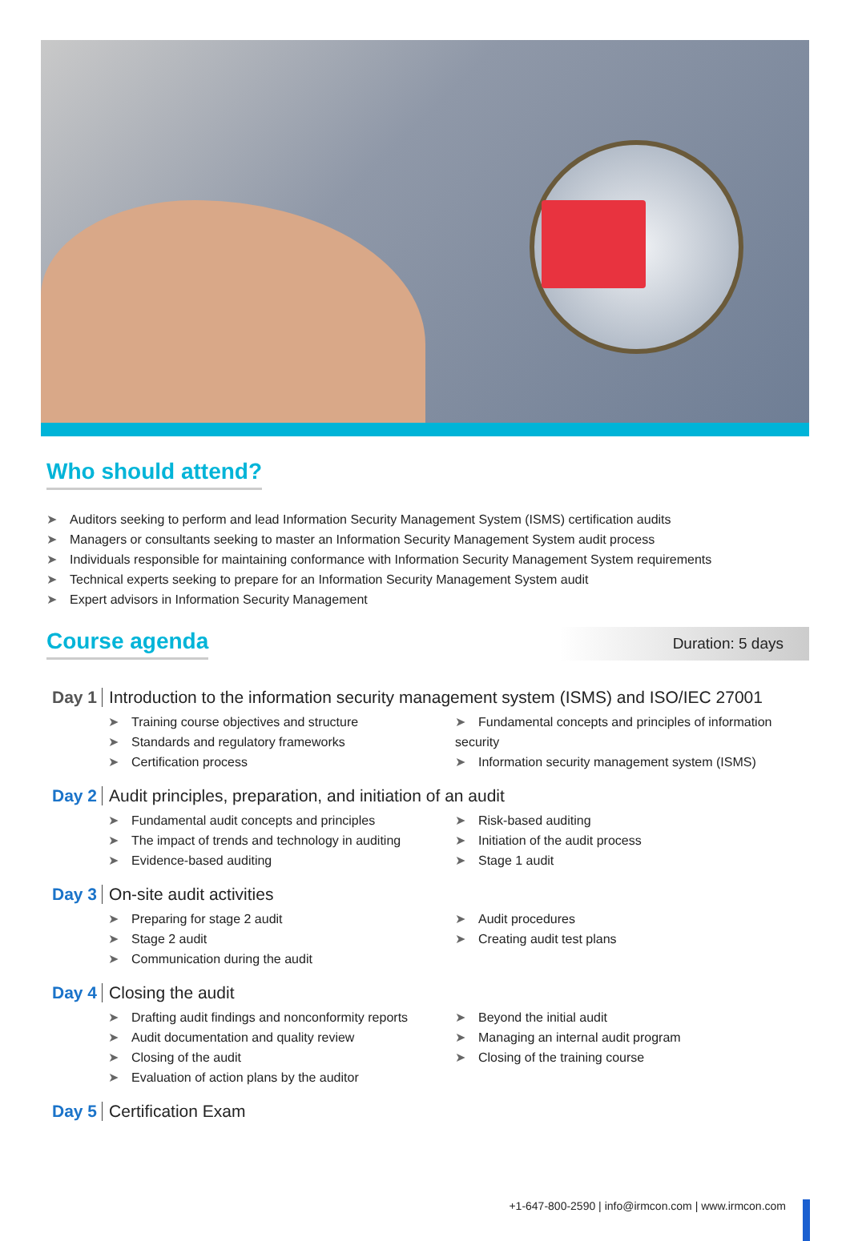Who should attend?
➤ Auditors seeking to perform and lead Information Security Management System (ISMS) certification audits
➤ Managers or consultants seeking to master an Information Security Management System audit process
➤ Individuals responsible for maintaining conformance with Information Security Management System requirements
➤ Technical experts seeking to prepare for an Information Security Management System audit
➤ Expert advisors in Information Security Management
Course agenda
Duration: 5 days
Day 1 Introduction to the information security management system (ISMS) and ISO/IEC 27001
➤ Training course objectives and structure
➤ Standards and regulatory frameworks
➤ Certification process
➤ Fundamental concepts and principles of information security
➤ Information security management system (ISMS)
Day 2 Audit principles, preparation, and initiation of an audit
➤ Fundamental audit concepts and principles
➤ The impact of trends and technology in auditing
➤ Evidence-based auditing
➤ Risk-based auditing
➤ Initiation of the audit process
➤ Stage 1 audit
Day 3 On-site audit activities
➤ Preparing for stage 2 audit
➤ Stage 2 audit
➤ Communication during the audit
➤ Audit procedures
➤ Creating audit test plans
Day 4 Closing the audit
➤ Drafting audit findings and nonconformity reports
➤ Audit documentation and quality review
➤ Closing of the audit
➤ Evaluation of action plans by the auditor
➤ Beyond the initial audit
➤ Managing an internal audit program
➤ Closing of the training course
Day 5 Certification Exam
+1-647-800-2590 | info@irmcon.com | www.irmcon.com